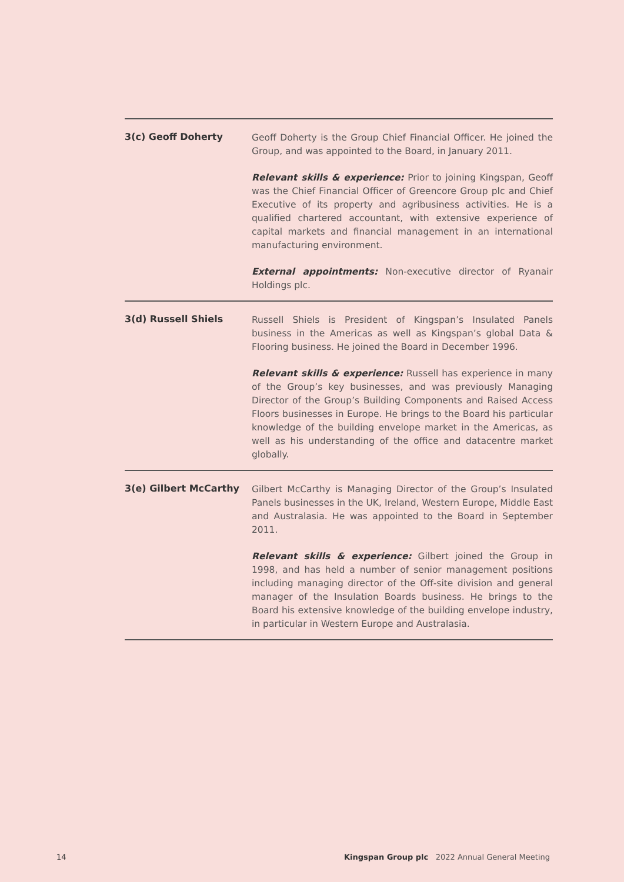3(c) Geoff Doherty
Geoff Doherty is the Group Chief Financial Officer. He joined the Group, and was appointed to the Board, in January 2011.
Relevant skills & experience: Prior to joining Kingspan, Geoff was the Chief Financial Officer of Greencore Group plc and Chief Executive of its property and agribusiness activities. He is a qualified chartered accountant, with extensive experience of capital markets and financial management in an international manufacturing environment.
External appointments: Non-executive director of Ryanair Holdings plc.
3(d) Russell Shiels
Russell Shiels is President of Kingspan’s Insulated Panels business in the Americas as well as Kingspan’s global Data & Flooring business. He joined the Board in December 1996.
Relevant skills & experience: Russell has experience in many of the Group’s key businesses, and was previously Managing Director of the Group’s Building Components and Raised Access Floors businesses in Europe. He brings to the Board his particular knowledge of the building envelope market in the Americas, as well as his understanding of the office and datacentre market globally.
3(e) Gilbert McCarthy
Gilbert McCarthy is Managing Director of the Group’s Insulated Panels businesses in the UK, Ireland, Western Europe, Middle East and Australasia. He was appointed to the Board in September 2011.
Relevant skills & experience: Gilbert joined the Group in 1998, and has held a number of senior management positions including managing director of the Off-site division and general manager of the Insulation Boards business. He brings to the Board his extensive knowledge of the building envelope industry, in particular in Western Europe and Australasia.
14 Kingspan Group plc 2022 Annual General Meeting